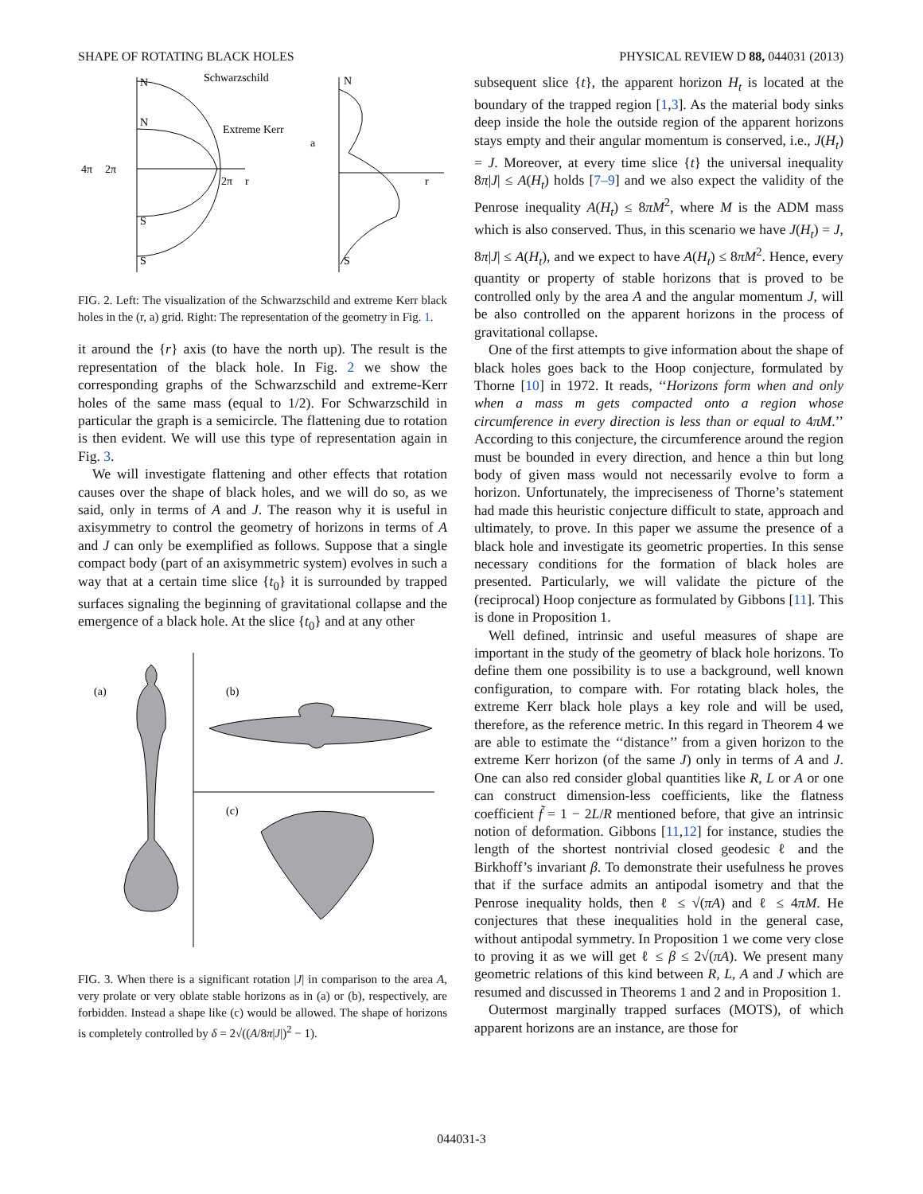SHAPE OF ROTATING BLACK HOLES PHYSICAL REVIEW D 88, 044031 (2013)
N
N
S
S
Schwarzschild
Extreme Kerr
4π
2π
2π
r
N
S
a
r
FIG. 2. Left: The visualization of the Schwarzschild and extreme Kerr black holes in the (r, a) grid. Right: The representation of the geometry in Fig. 1.
it around the {r} axis (to have the north up). The result is the representation of the black hole. In Fig. 2 we show the corresponding graphs of the Schwarzschild and extreme-Kerr holes of the same mass (equal to 1/2). For Schwarzschild in particular the graph is a semicircle. The flattening due to rotation is then evident. We will use this type of representation again in Fig. 3.
We will investigate flattening and other effects that rotation causes over the shape of black holes, and we will do so, as we said, only in terms of A and J. The reason why it is useful in axisymmetry to control the geometry of horizons in terms of A and J can only be exemplified as follows. Suppose that a single compact body (part of an axisymmetric system) evolves in such a way that at a certain time slice {t<sub>0</sub>} it is surrounded by trapped surfaces signaling the beginning of gravitational collapse and the emergence of a black hole. At the slice {t<sub>0</sub>} and at any other
(a)
(b)
(c)
FIG. 3. When there is a significant rotation |J| in comparison to the area A, very prolate or very oblate stable horizons as in (a) or (b), respectively, are forbidden. Instead a shape like (c) would be allowed. The shape of horizons is completely controlled by δ = 2√((A/8π|J|)<sup>2</sup> − 1).
subsequent slice {t}, the apparent horizon H<sub>t</sub> is located at the boundary of the trapped region [1,3]. As the material body sinks deep inside the hole the outside region of the apparent horizons stays empty and their angular momentum is conserved, i.e., J(H<sub>t</sub>) = J. Moreover, at every time slice {t} the universal inequality 8π|J| ≤ A(H<sub>t</sub>) holds [7–9] and we also expect the validity of the Penrose inequality A(H<sub>t</sub>) ≤ 8πM<sup>2</sup>, where M is the ADM mass which is also conserved. Thus, in this scenario we have J(H<sub>t</sub>) = J, 8π|J| ≤ A(H<sub>t</sub>), and we expect to have A(H<sub>t</sub>) ≤ 8πM<sup>2</sup>. Hence, every quantity or property of stable horizons that is proved to be controlled only by the area A and the angular momentum J, will be also controlled on the apparent horizons in the process of gravitational collapse.
One of the first attempts to give information about the shape of black holes goes back to the Hoop conjecture, formulated by Thorne [10] in 1972. It reads, ‘‘Horizons form when and only when a mass m gets compacted onto a region whose circumference in every direction is less than or equal to 4πM.’’ According to this conjecture, the circumference around the region must be bounded in every direction, and hence a thin but long body of given mass would not necessarily evolve to form a horizon. Unfortunately, the impreciseness of Thorne’s statement had made this heuristic conjecture difficult to state, approach and ultimately, to prove. In this paper we assume the presence of a black hole and investigate its geometric properties. In this sense necessary conditions for the formation of black holes are presented. Particularly, we will validate the picture of the (reciprocal) Hoop conjecture as formulated by Gibbons [11]. This is done in Proposition 1.
Well defined, intrinsic and useful measures of shape are important in the study of the geometry of black hole horizons. To define them one possibility is to use a background, well known configuration, to compare with. For rotating black holes, the extreme Kerr black hole plays a key role and will be used, therefore, as the reference metric. In this regard in Theorem 4 we are able to estimate the ‘‘distance’’ from a given horizon to the extreme Kerr horizon (of the same J) only in terms of A and J. One can also red consider global quantities like R, L or A or one can construct dimension-less coefficients, like the flatness coefficient f̃ = 1 − 2L/R mentioned before, that give an intrinsic notion of deformation. Gibbons [11,12] for instance, studies the length of the shortest nontrivial closed geodesic ℓ and the Birkhoff’s invariant β. To demonstrate their usefulness he proves that if the surface admits an antipodal isometry and that the Penrose inequality holds, then ℓ ≤ √(πA) and ℓ ≤ 4πM. He conjectures that these inequalities hold in the general case, without antipodal symmetry. In Proposition 1 we come very close to proving it as we will get ℓ ≤ β ≤ 2√(πA). We present many geometric relations of this kind between R, L, A and J which are resumed and discussed in Theorems 1 and 2 and in Proposition 1.
Outermost marginally trapped surfaces (MOTS), of which apparent horizons are an instance, are those for
044031-3